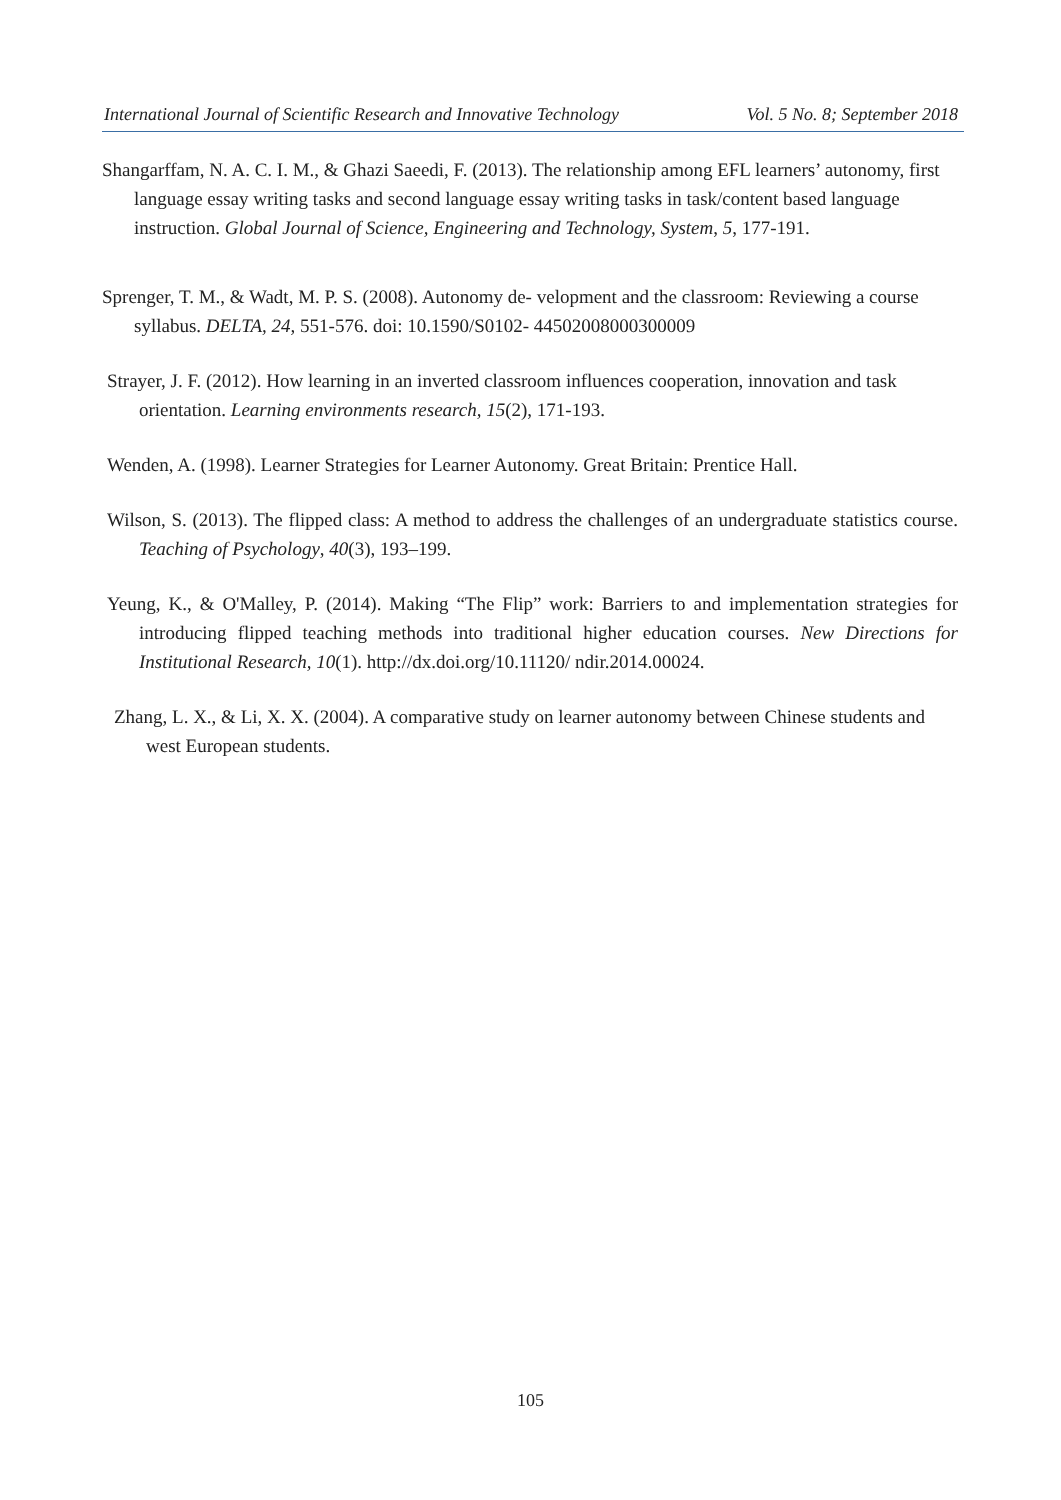International Journal of Scientific Research and Innovative Technology Vol. 5 No. 8; September 2018
Shangarffam, N. A. C. I. M., & Ghazi Saeedi, F. (2013). The relationship among EFL learners’ autonomy, first language essay writing tasks and second language essay writing tasks in task/content based language instruction. Global Journal of Science, Engineering and Technology, System, 5, 177-191.
Sprenger, T. M., & Wadt, M. P. S. (2008). Autonomy de- velopment and the classroom: Reviewing a course syllabus. DELTA, 24, 551-576. doi: 10.1590/S0102- 44502008000300009
Strayer, J. F. (2012). How learning in an inverted classroom influences cooperation, innovation and task orientation. Learning environments research, 15(2), 171-193.
Wenden, A. (1998). Learner Strategies for Learner Autonomy. Great Britain: Prentice Hall.
Wilson, S. (2013). The flipped class: A method to address the challenges of an undergraduate statistics course. Teaching of Psychology, 40(3), 193–199.
Yeung, K., & O'Malley, P. (2014). Making “The Flip” work: Barriers to and implementation strategies for introducing flipped teaching methods into traditional higher education courses. New Directions for Institutional Research, 10(1). http://dx.doi.org/10.11120/ ndir.2014.00024.
Zhang, L. X., & Li, X. X. (2004). A comparative study on learner autonomy between Chinese students and west European students.
105